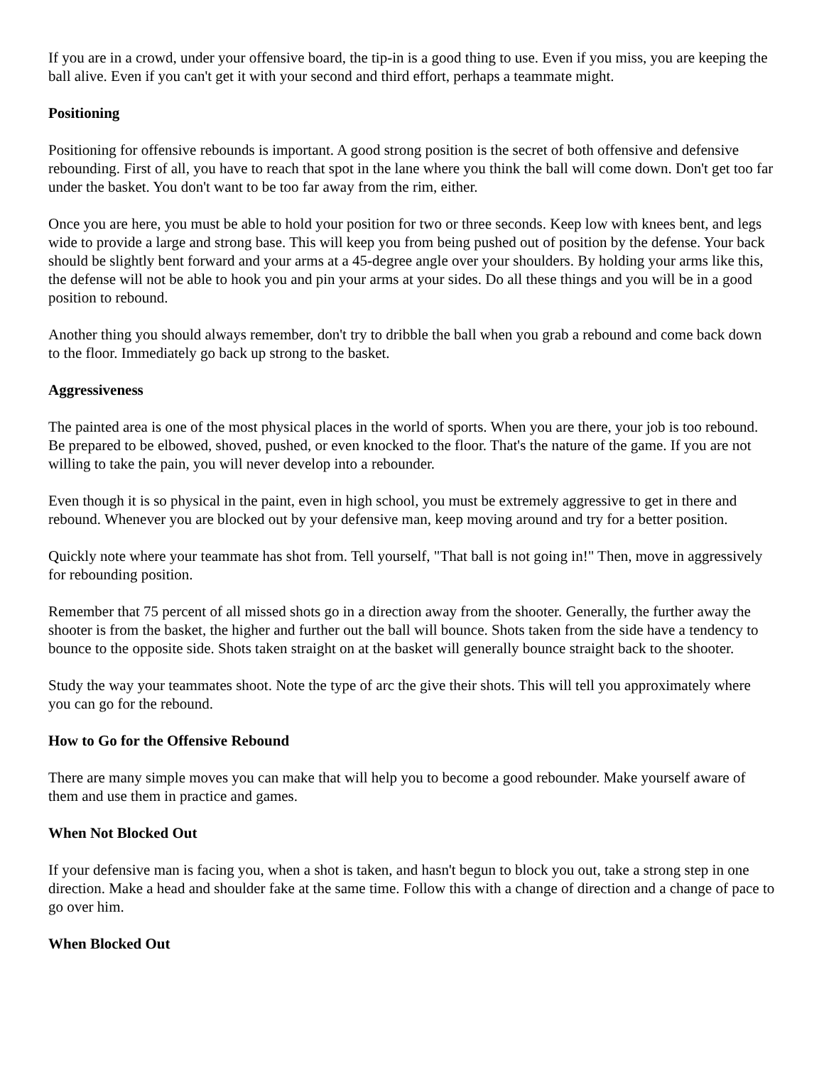If you are in a crowd, under your offensive board, the tip-in is a good thing to use. Even if you miss, you are keeping the ball alive. Even if you can't get it with your second and third effort, perhaps a teammate might.
Positioning
Positioning for offensive rebounds is important. A good strong position is the secret of both offensive and defensive rebounding. First of all, you have to reach that spot in the lane where you think the ball will come down. Don't get too far under the basket. You don't want to be too far away from the rim, either.
Once you are here, you must be able to hold your position for two or three seconds. Keep low with knees bent, and legs wide to provide a large and strong base. This will keep you from being pushed out of position by the defense. Your back should be slightly bent forward and your arms at a 45-degree angle over your shoulders. By holding your arms like this, the defense will not be able to hook you and pin your arms at your sides. Do all these things and you will be in a good position to rebound.
Another thing you should always remember, don't try to dribble the ball when you grab a rebound and come back down to the floor. Immediately go back up strong to the basket.
Aggressiveness
The painted area is one of the most physical places in the world of sports. When you are there, your job is too rebound. Be prepared to be elbowed, shoved, pushed, or even knocked to the floor. That's the nature of the game. If you are not willing to take the pain, you will never develop into a rebounder.
Even though it is so physical in the paint, even in high school, you must be extremely aggressive to get in there and rebound. Whenever you are blocked out by your defensive man, keep moving around and try for a better position.
Quickly note where your teammate has shot from. Tell yourself, "That ball is not going in!" Then, move in aggressively for rebounding position.
Remember that 75 percent of all missed shots go in a direction away from the shooter. Generally, the further away the shooter is from the basket, the higher and further out the ball will bounce. Shots taken from the side have a tendency to bounce to the opposite side. Shots taken straight on at the basket will generally bounce straight back to the shooter.
Study the way your teammates shoot. Note the type of arc the give their shots. This will tell you approximately where you can go for the rebound.
How to Go for the Offensive Rebound
There are many simple moves you can make that will help you to become a good rebounder. Make yourself aware of them and use them in practice and games.
When Not Blocked Out
If your defensive man is facing you, when a shot is taken, and hasn't begun to block you out, take a strong step in one direction. Make a head and shoulder fake at the same time. Follow this with a change of direction and a change of pace to go over him.
When Blocked Out